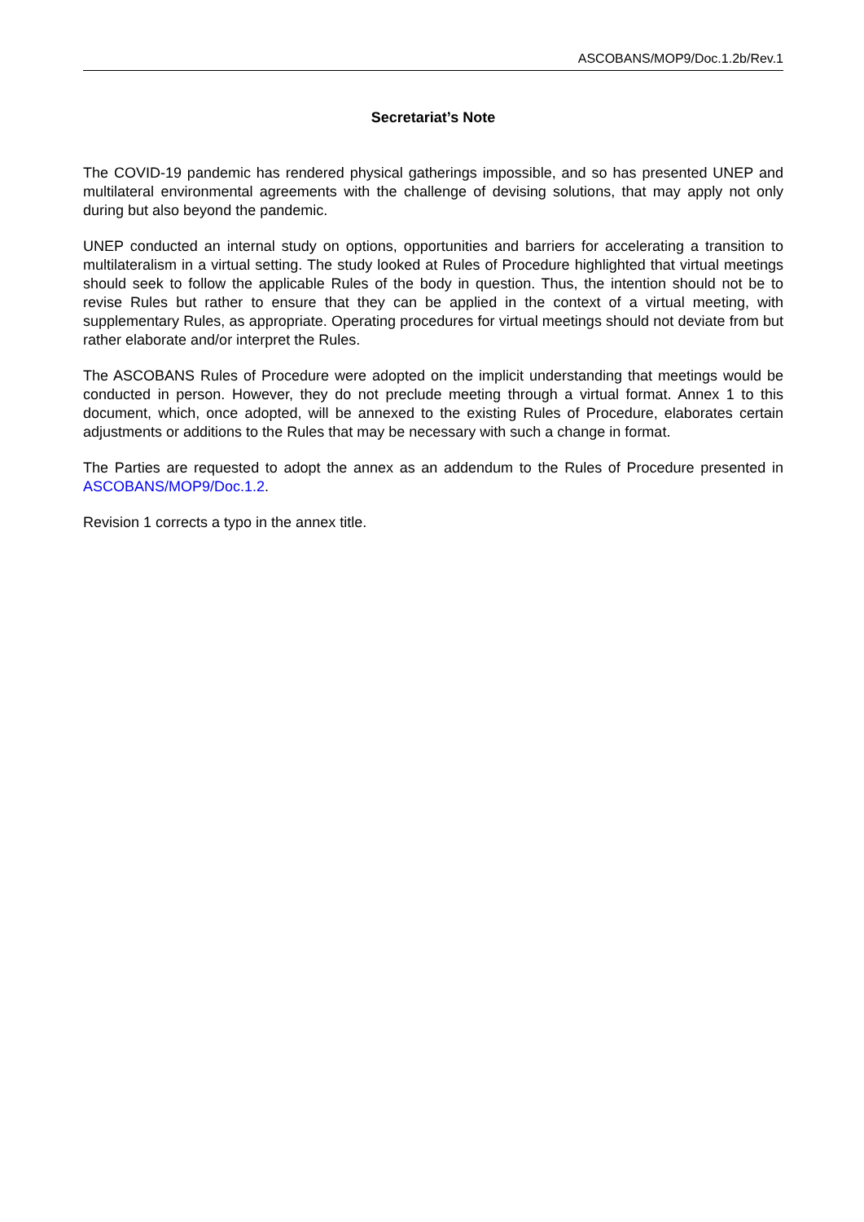ASCOBANS/MOP9/Doc.1.2b/Rev.1
Secretariat’s Note
The COVID-19 pandemic has rendered physical gatherings impossible, and so has presented UNEP and multilateral environmental agreements with the challenge of devising solutions, that may apply not only during but also beyond the pandemic.
UNEP conducted an internal study on options, opportunities and barriers for accelerating a transition to multilateralism in a virtual setting. The study looked at Rules of Procedure highlighted that virtual meetings should seek to follow the applicable Rules of the body in question. Thus, the intention should not be to revise Rules but rather to ensure that they can be applied in the context of a virtual meeting, with supplementary Rules, as appropriate. Operating procedures for virtual meetings should not deviate from but rather elaborate and/or interpret the Rules.
The ASCOBANS Rules of Procedure were adopted on the implicit understanding that meetings would be conducted in person. However, they do not preclude meeting through a virtual format. Annex 1 to this document, which, once adopted, will be annexed to the existing Rules of Procedure, elaborates certain adjustments or additions to the Rules that may be necessary with such a change in format.
The Parties are requested to adopt the annex as an addendum to the Rules of Procedure presented in ASCOBANS/MOP9/Doc.1.2.
Revision 1 corrects a typo in the annex title.